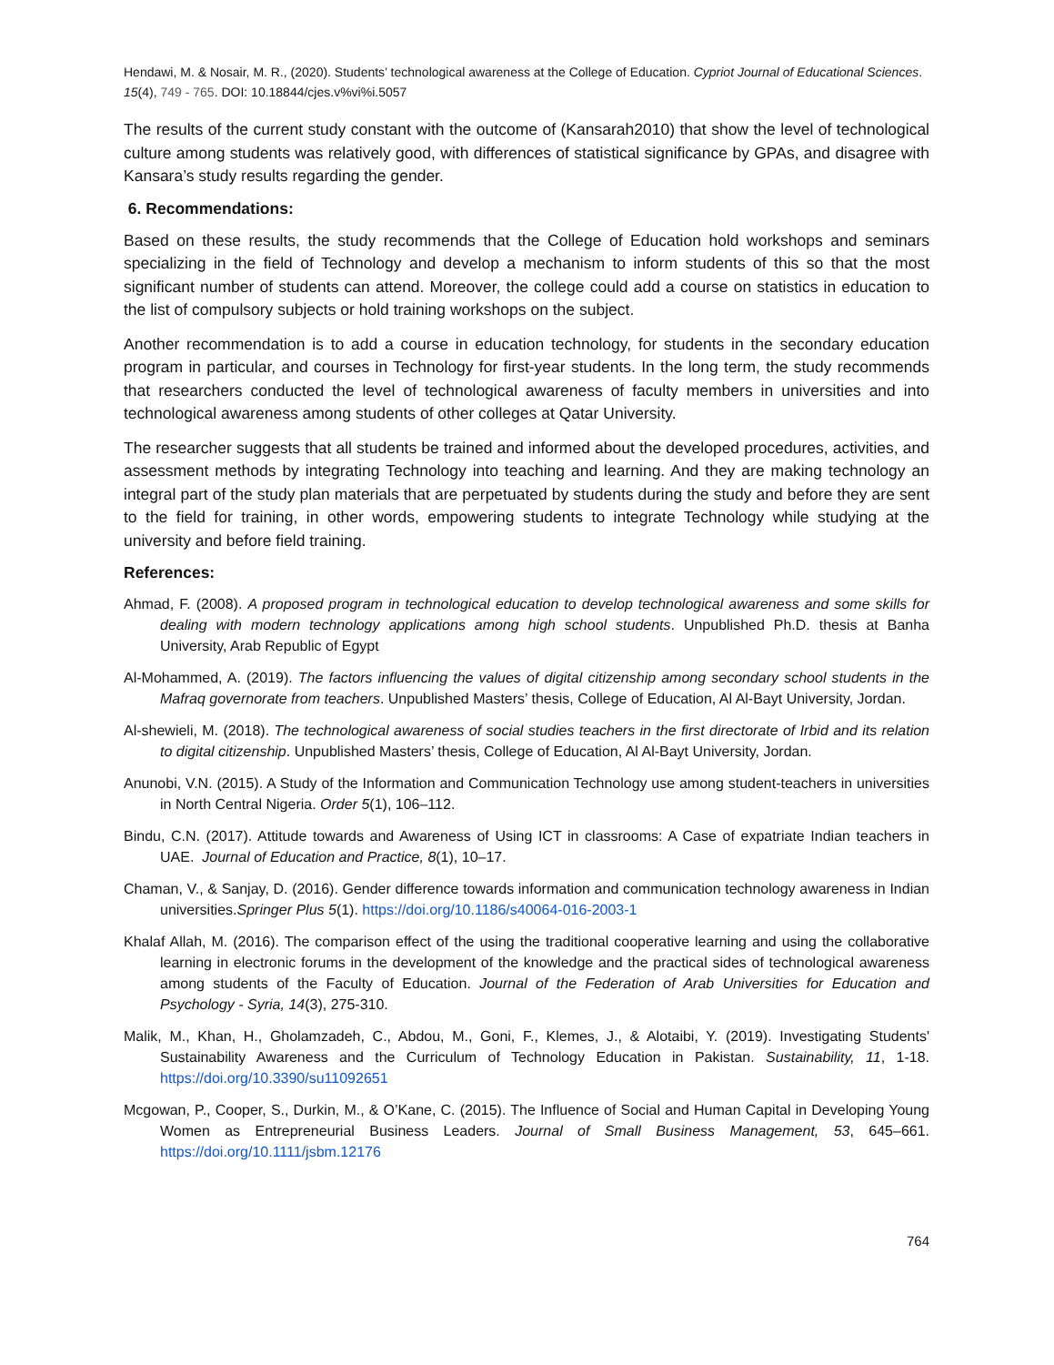Hendawi, M. & Nosair, M. R., (2020). Students’ technological awareness at the College of Education. Cypriot Journal of Educational Sciences. 15(4), 749 - 765. DOI: 10.18844/cjes.v%vi%i.5057
The results of the current study constant with the outcome of (Kansarah2010) that show the level of technological culture among students was relatively good, with differences of statistical significance by GPAs, and disagree with Kansara’s study results regarding the gender.
6. Recommendations:
Based on these results, the study recommends that the College of Education hold workshops and seminars specializing in the field of Technology and develop a mechanism to inform students of this so that the most significant number of students can attend. Moreover, the college could add a course on statistics in education to the list of compulsory subjects or hold training workshops on the subject.
Another recommendation is to add a course in education technology, for students in the secondary education program in particular, and courses in Technology for first-year students. In the long term, the study recommends that researchers conducted the level of technological awareness of faculty members in universities and into technological awareness among students of other colleges at Qatar University.
The researcher suggests that all students be trained and informed about the developed procedures, activities, and assessment methods by integrating Technology into teaching and learning. And they are making technology an integral part of the study plan materials that are perpetuated by students during the study and before they are sent to the field for training, in other words, empowering students to integrate Technology while studying at the university and before field training.
References:
Ahmad, F. (2008). A proposed program in technological education to develop technological awareness and some skills for dealing with modern technology applications among high school students. Unpublished Ph.D. thesis at Banha University, Arab Republic of Egypt
Al-Mohammed, A. (2019). The factors influencing the values of digital citizenship among secondary school students in the Mafraq governorate from teachers. Unpublished Masters’ thesis, College of Education, Al Al-Bayt University, Jordan.
Al-shewieli, M. (2018). The technological awareness of social studies teachers in the first directorate of Irbid and its relation to digital citizenship. Unpublished Masters’ thesis, College of Education, Al Al-Bayt University, Jordan.
Anunobi, V.N. (2015). A Study of the Information and Communication Technology use among student-teachers in universities in North Central Nigeria. Order 5(1), 106–112.
Bindu, C.N. (2017). Attitude towards and Awareness of Using ICT in classrooms: A Case of expatriate Indian teachers in UAE. Journal of Education and Practice, 8(1), 10–17.
Chaman, V., & Sanjay, D. (2016). Gender difference towards information and communication technology awareness in Indian universities.Springer Plus 5(1). https://doi.org/10.1186/s40064-016-2003-1
Khalaf Allah, M. (2016). The comparison effect of the using the traditional cooperative learning and using the collaborative learning in electronic forums in the development of the knowledge and the practical sides of technological awareness among students of the Faculty of Education. Journal of the Federation of Arab Universities for Education and Psychology - Syria, 14(3), 275-310.
Malik, M., Khan, H., Gholamzadeh, C., Abdou, M., Goni, F., Klemes, J., & Alotaibi, Y. (2019). Investigating Students' Sustainability Awareness and the Curriculum of Technology Education in Pakistan. Sustainability, 11, 1-18. https://doi.org/10.3390/su11092651
Mcgowan, P., Cooper, S., Durkin, M., & O’Kane, C. (2015). The Influence of Social and Human Capital in Developing Young Women as Entrepreneurial Business Leaders. Journal of Small Business Management, 53, 645–661. https://doi.org/10.1111/jsbm.12176
764